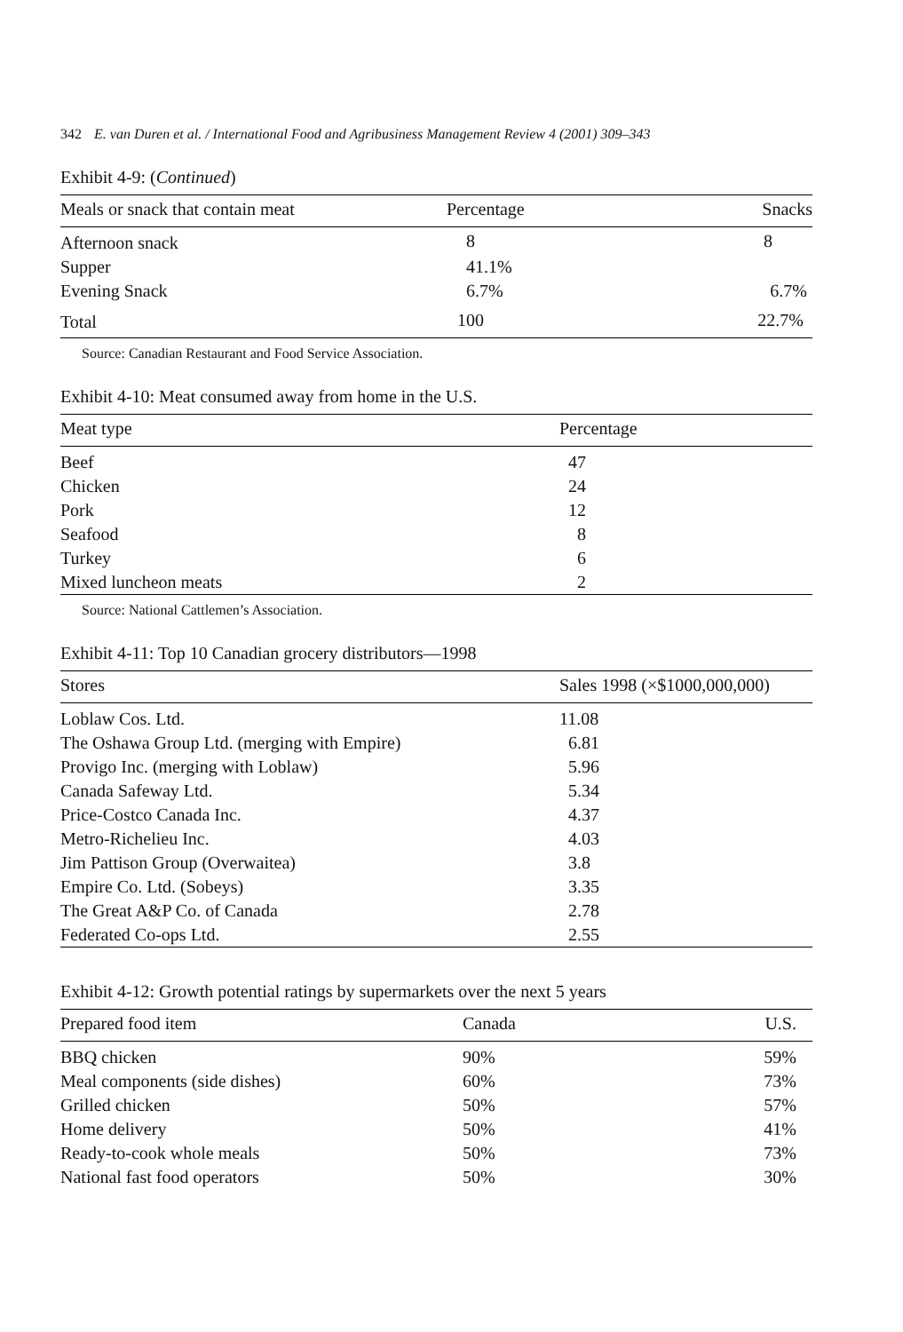342 E. van Duren et al. / International Food and Agribusiness Management Review 4 (2001) 309–343
Exhibit 4-9: (Continued)
| Meals or snack that contain meat | Percentage | Snacks |
| --- | --- | --- |
| Afternoon snack | 8 | 8 |
| Supper | 41.1% | |
| Evening Snack | 6.7% | 6.7% |
| Total | 100 | 22.7% |
Source: Canadian Restaurant and Food Service Association.
Exhibit 4-10: Meat consumed away from home in the U.S.
| Meat type | Percentage |
| --- | --- |
| Beef | 47 |
| Chicken | 24 |
| Pork | 12 |
| Seafood | 8 |
| Turkey | 6 |
| Mixed luncheon meats | 2 |
Source: National Cattlemen’s Association.
Exhibit 4-11: Top 10 Canadian grocery distributors—1998
| Stores | Sales 1998 (×$1000,000,000) |
| --- | --- |
| Loblaw Cos. Ltd. | 11.08 |
| The Oshawa Group Ltd. (merging with Empire) | 6.81 |
| Provigo Inc. (merging with Loblaw) | 5.96 |
| Canada Safeway Ltd. | 5.34 |
| Price-Costco Canada Inc. | 4.37 |
| Metro-Richelieu Inc. | 4.03 |
| Jim Pattison Group (Overwaitea) | 3.8 |
| Empire Co. Ltd. (Sobeys) | 3.35 |
| The Great A&P Co. of Canada | 2.78 |
| Federated Co-ops Ltd. | 2.55 |
Exhibit 4-12: Growth potential ratings by supermarkets over the next 5 years
| Prepared food item | Canada | U.S. |
| --- | --- | --- |
| BBQ chicken | 90% | 59% |
| Meal components (side dishes) | 60% | 73% |
| Grilled chicken | 50% | 57% |
| Home delivery | 50% | 41% |
| Ready-to-cook whole meals | 50% | 73% |
| National fast food operators | 50% | 30% |